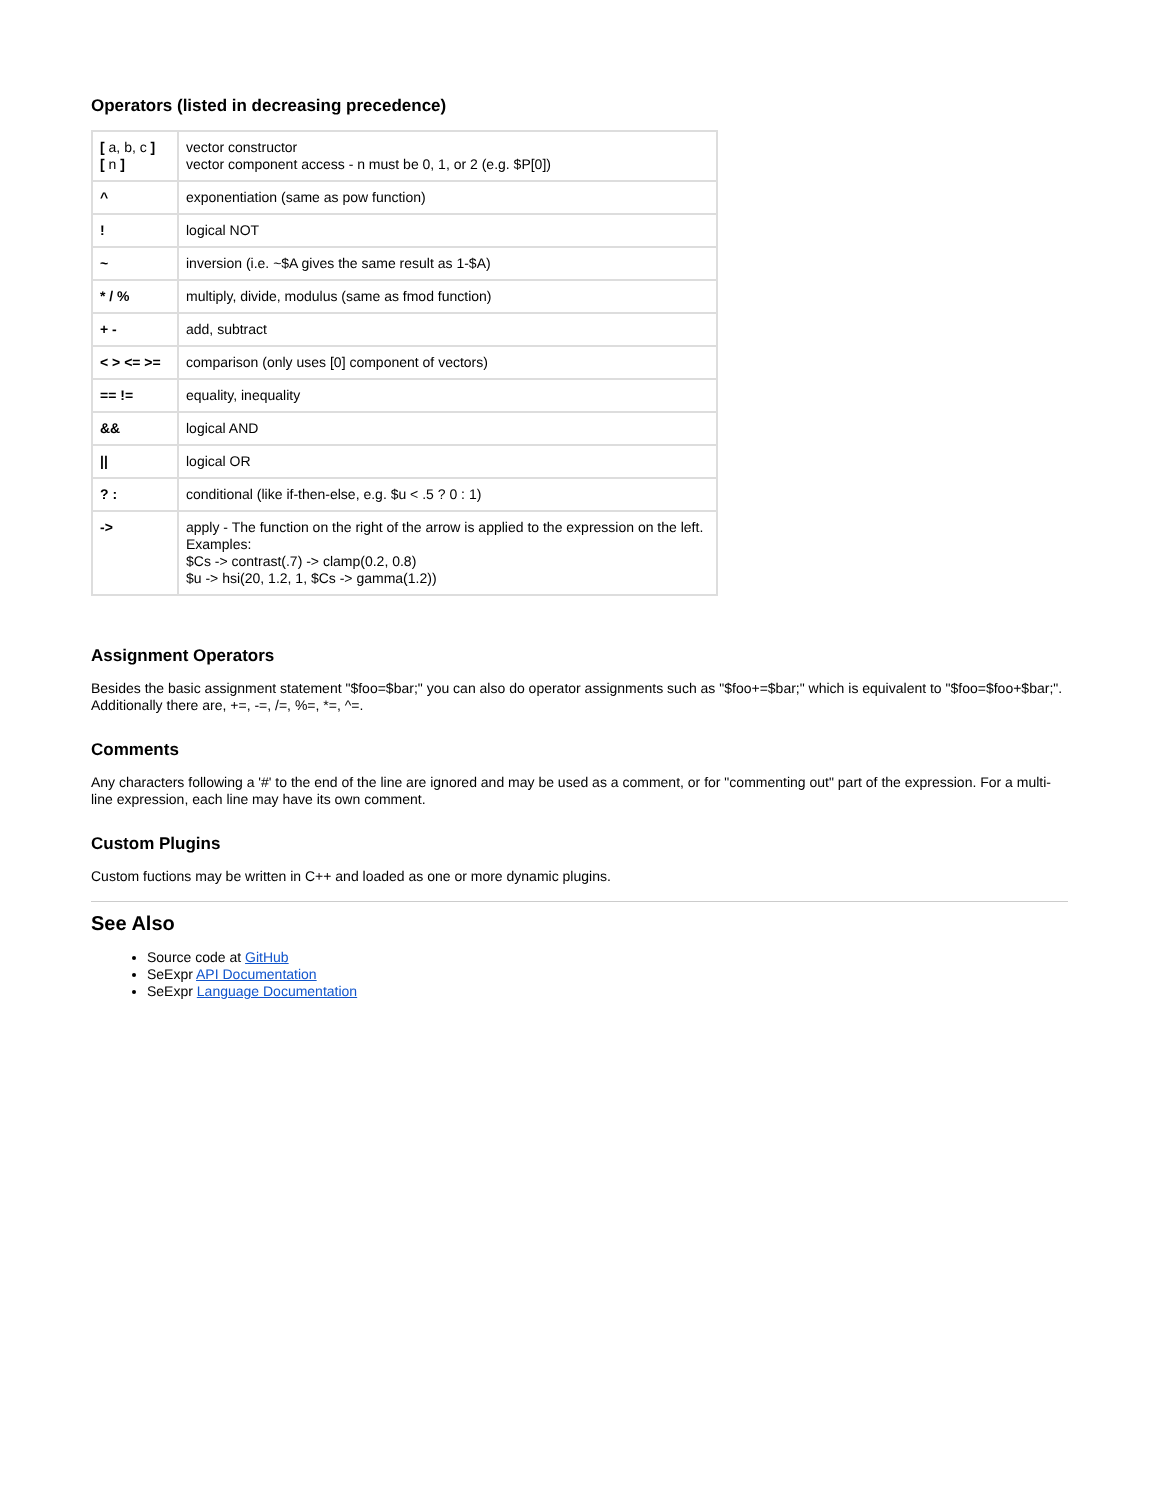Operators (listed in decreasing precedence)
| [ a, b, c ] [ n ] | vector constructor vector component access - n must be 0, 1, or 2 (e.g. $P[0]) |
| ^ | exponentiation (same as pow function) |
| ! | logical NOT |
| ~ | inversion (i.e. ~$A gives the same result as 1-$A) |
| * / % | multiply, divide, modulus (same as fmod function) |
| + - | add, subtract |
| < > <= >= | comparison (only uses [0] component of vectors) |
| == != | equality, inequality |
| && | logical AND |
| // | logical OR |
| ? : | conditional (like if-then-else, e.g. $u < .5 ? 0 : 1) |
| -> | apply - The function on the right of the arrow is applied to the expression on the left. Examples: $Cs -> contrast(.7) -> clamp(0.2, 0.8) $u -> hsi(20, 1.2, 1, $Cs -> gamma(1.2)) |
Assignment Operators
Besides the basic assignment statement "$foo=$bar;" you can also do operator assignments such as "$foo+=$bar;" which is equivalent to "$foo=$foo+$bar;". Additionally there are, +=, -=, /=, %=, *=, ^=.
Comments
Any characters following a '#' to the end of the line are ignored and may be used as a comment, or for "commenting out" part of the expression. For a multi-line expression, each line may have its own comment.
Custom Plugins
Custom fuctions may be written in C++ and loaded as one or more dynamic plugins.
See Also
Source code at GitHub
SeExpr API Documentation
SeExpr Language Documentation